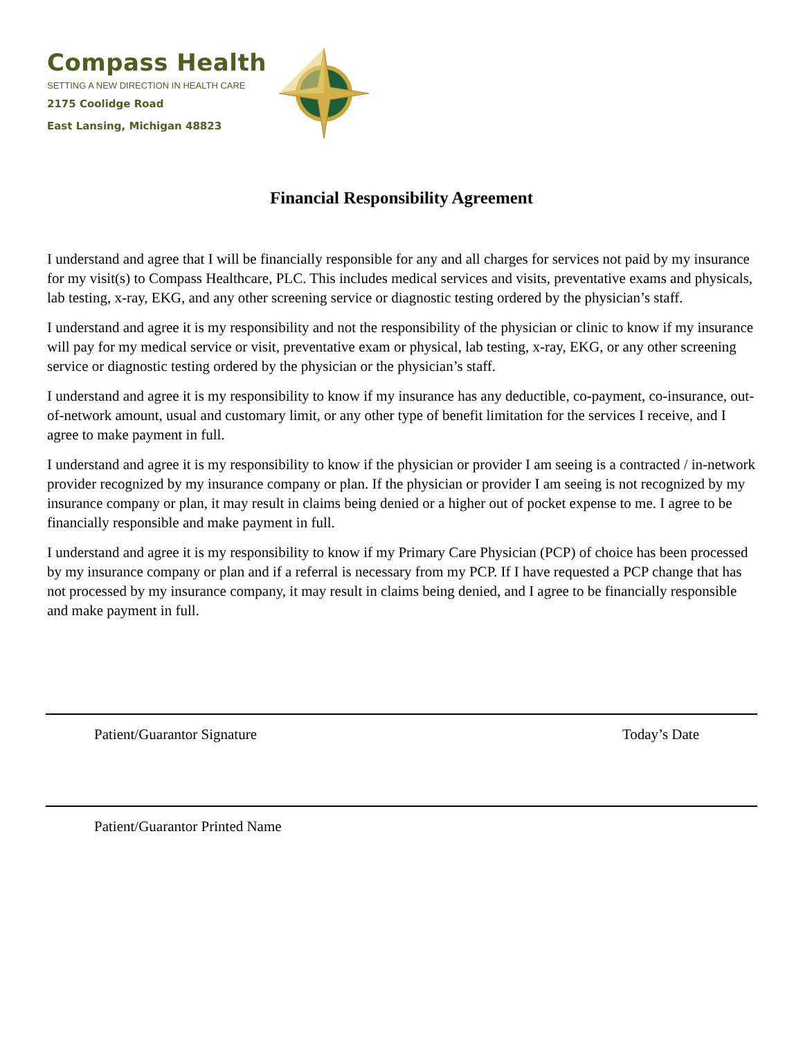Compass Health
SETTING A NEW DIRECTION IN HEALTH CARE
2175 Coolidge Road
East Lansing, Michigan 48823
Financial Responsibility Agreement
I understand and agree that I will be financially responsible for any and all charges for services not paid by my insurance for my visit(s) to Compass Healthcare, PLC. This includes medical services and visits, preventative exams and physicals, lab testing, x-ray, EKG, and any other screening service or diagnostic testing ordered by the physician’s staff.
I understand and agree it is my responsibility and not the responsibility of the physician or clinic to know if my insurance will pay for my medical service or visit, preventative exam or physical, lab testing, x-ray, EKG, or any other screening service or diagnostic testing ordered by the physician or the physician’s staff.
I understand and agree it is my responsibility to know if my insurance has any deductible, co-payment, co-insurance, out-of-network amount, usual and customary limit, or any other type of benefit limitation for the services I receive, and I agree to make payment in full.
I understand and agree it is my responsibility to know if the physician or provider I am seeing is a contracted / in-network provider recognized by my insurance company or plan. If the physician or provider I am seeing is not recognized by my insurance company or plan, it may result in claims being denied or a higher out of pocket expense to me. I agree to be financially responsible and make payment in full.
I understand and agree it is my responsibility to know if my Primary Care Physician (PCP) of choice has been processed by my insurance company or plan and if a referral is necessary from my PCP. If I have requested a PCP change that has not processed by my insurance company, it may result in claims being denied, and I agree to be financially responsible and make payment in full.
Patient/Guarantor Signature Today’s Date
Patient/Guarantor Printed Name